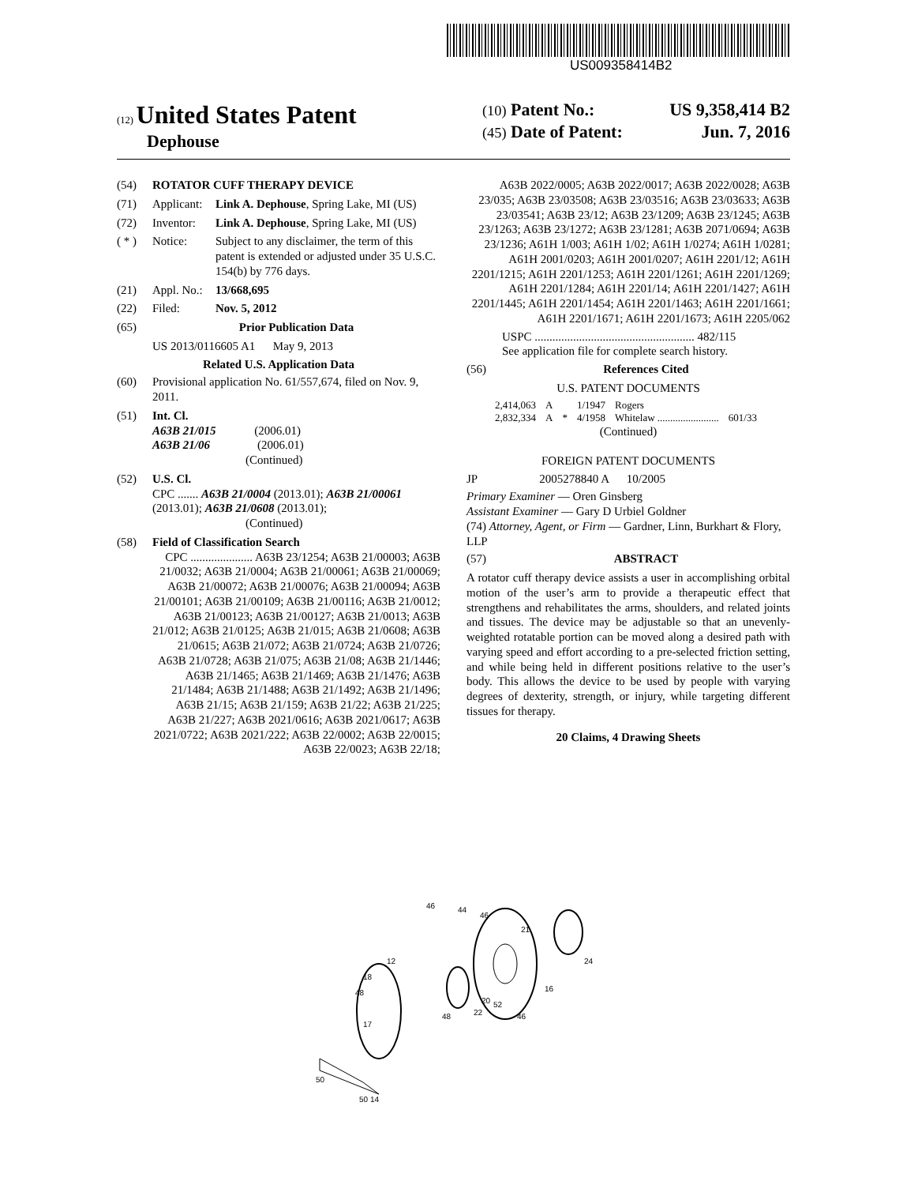US009358414B2
(12) United States Patent
Dephouse
(10) Patent No.: US 9,358,414 B2
(45) Date of Patent: Jun. 7, 2016
(54) ROTATOR CUFF THERAPY DEVICE
(71) Applicant: Link A. Dephouse, Spring Lake, MI (US)
(72) Inventor: Link A. Dephouse, Spring Lake, MI (US)
( * ) Notice: Subject to any disclaimer, the term of this patent is extended or adjusted under 35 U.S.C. 154(b) by 776 days.
(21) Appl. No.: 13/668,695
(22) Filed: Nov. 5, 2012
(65) Prior Publication Data
US 2013/0116605 A1 May 9, 2013
Related U.S. Application Data
(60) Provisional application No. 61/557,674, filed on Nov. 9, 2011.
(51) Int. Cl.
A63B 21/015 (2006.01)
A63B 21/06 (2006.01)
(Continued)
(52) U.S. Cl.
CPC ....... A63B 21/0004 (2013.01); A63B 21/00061 (2013.01); A63B 21/0608 (2013.01);
(Continued)
(58) Field of Classification Search
CPC ..................... A63B 23/1254; A63B 21/00003; A63B 21/0032; A63B 21/0004; A63B 21/00061; A63B 21/00069; A63B 21/00072; A63B 21/00076; A63B 21/00094; A63B 21/00101; A63B 21/00109; A63B 21/00116; A63B 21/0012; A63B 21/00123; A63B 21/00127; A63B 21/0013; A63B 21/012; A63B 21/0125; A63B 21/015; A63B 21/0608; A63B 21/0615; A63B 21/072; A63B 21/0724; A63B 21/0726; A63B 21/0728; A63B 21/075; A63B 21/08; A63B 21/1446; A63B 21/1465; A63B 21/1469; A63B 21/1476; A63B 21/1484; A63B 21/1488; A63B 21/1492; A63B 21/1496; A63B 21/15; A63B 21/159; A63B 21/22; A63B 21/225; A63B 21/227; A63B 2021/0616; A63B 2021/0617; A63B 2021/0722; A63B 2021/222; A63B 22/0002; A63B 22/0015; A63B 22/0023; A63B 22/18;
A63B 2022/0005; A63B 2022/0017; A63B 2022/0028; A63B 23/035; A63B 23/03508; A63B 23/03516; A63B 23/03633; A63B 23/03541; A63B 23/12; A63B 23/1209; A63B 23/1245; A63B 23/1263; A63B 23/1272; A63B 23/1281; A63B 2071/0694; A63B 23/1236; A61H 1/003; A61H 1/02; A61H 1/0274; A61H 1/0281; A61H 2001/0203; A61H 2001/0207; A61H 2201/12; A61H 2201/1215; A61H 2201/1253; A61H 2201/1261; A61H 2201/1269; A61H 2201/1284; A61H 2201/14; A61H 2201/1427; A61H 2201/1445; A61H 2201/1454; A61H 2201/1463; A61H 2201/1661; A61H 2201/1671; A61H 2201/1673; A61H 2205/062
USPC ...................................................... 482/115
See application file for complete search history.
(56) References Cited
U.S. PATENT DOCUMENTS
| 2,414,063 | A | | 1/1947 | Rogers | |
| 2,832,334 | A | * | 4/1958 | Whitelaw ........................ | 601/33 |
(Continued)
FOREIGN PATENT DOCUMENTS
JP 2005278840 A 10/2005
Primary Examiner — Oren Ginsberg
Assistant Examiner — Gary D Urbiel Goldner
(74) Attorney, Agent, or Firm — Gardner, Linn, Burkhart & Flory, LLP
(57) ABSTRACT
A rotator cuff therapy device assists a user in accomplishing orbital motion of the user’s arm to provide a therapeutic effect that strengthens and rehabilitates the arms, shoulders, and related joints and tissues. The device may be adjustable so that an unevenly-weighted rotatable portion can be moved along a desired path with varying speed and effort according to a pre-selected friction setting, and while being held in different positions relative to the user’s body. This allows the device to be used by people with varying degrees of dexterity, strength, or injury, while targeting different tissues for therapy.
20 Claims, 4 Drawing Sheets
12
18
48
17
48
22
20
52
46
16
21
24
46
44
46
50
50 14